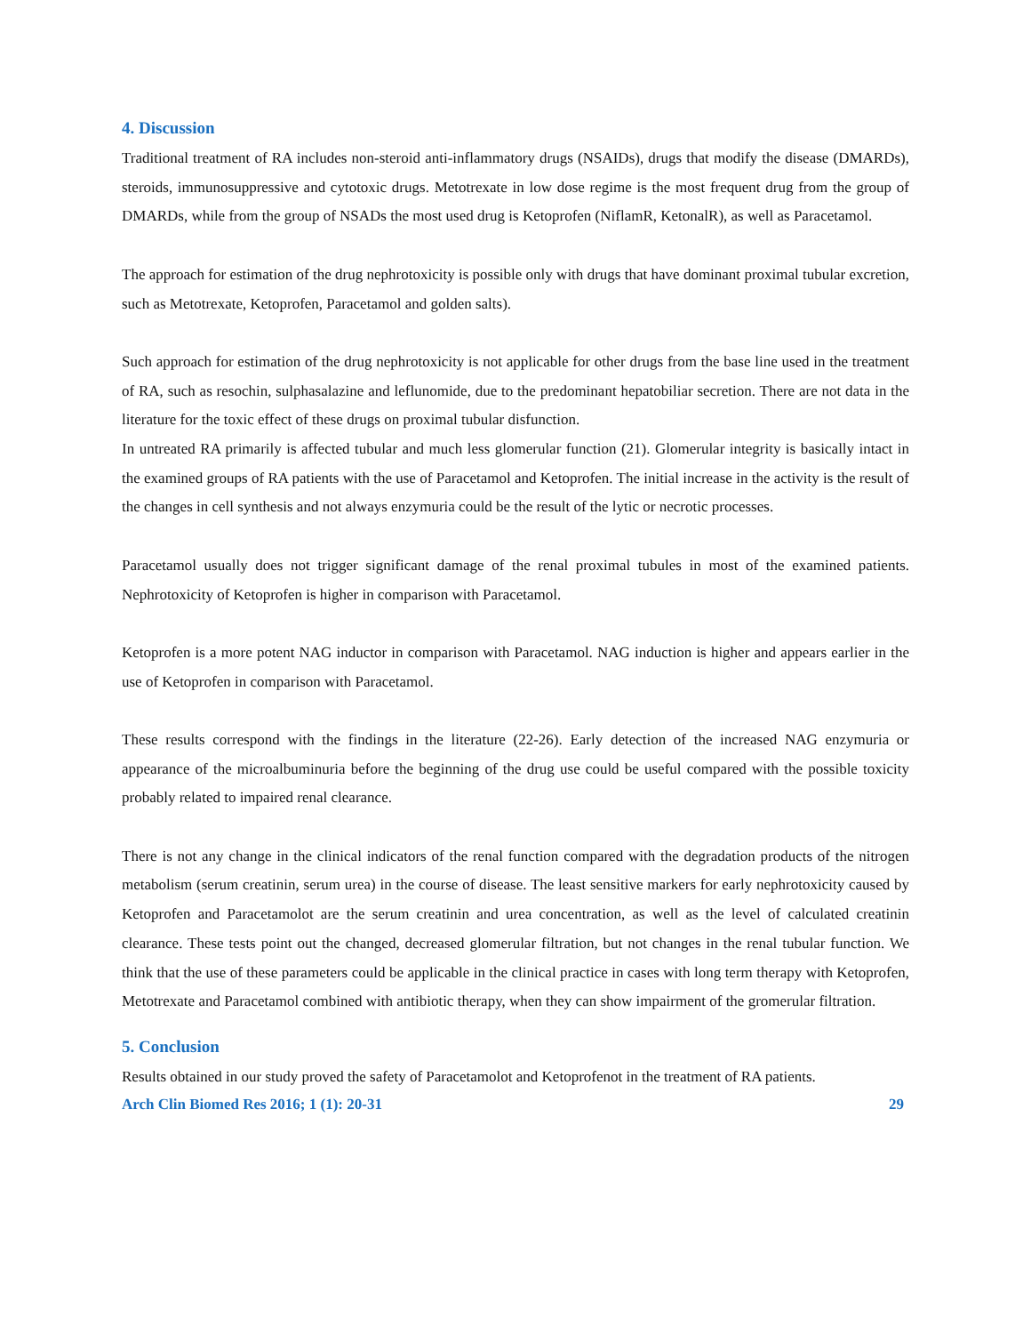4. Discussion
Traditional treatment of RA includes non-steroid anti-inflammatory drugs (NSAIDs), drugs that modify the disease (DMARDs), steroids, immunosuppressive and cytotoxic drugs. Metotrexate in low dose regime is the most frequent drug from the group of DMARDs, while from the group of NSADs the most used drug is Ketoprofen (NiflamR, KetonalR), as well as Paracetamol.
The approach for estimation of the drug nephrotoxicity is possible only with drugs that have dominant proximal tubular excretion, such as Metotrexate, Ketoprofen, Paracetamol and golden salts).
Such approach for estimation of the drug nephrotoxicity is not applicable for other drugs from the base line used in the treatment of RA, such as resochin, sulphasalazine and leflunomide, due to the predominant hepatobiliar secretion. There are not data in the literature for the toxic effect of these drugs on proximal tubular disfunction.
In untreated RA primarily is affected tubular and much less glomerular function (21). Glomerular integrity is basically intact in the examined groups of RA patients with the use of Paracetamol and Ketoprofen. The initial increase in the activity is the result of the changes in cell synthesis and not always enzymuria could be the result of the lytic or necrotic processes.
Paracetamol usually does not trigger significant damage of the renal proximal tubules in most of the examined patients. Nephrotoxicity of Ketoprofen is higher in comparison with Paracetamol.
Ketoprofen is a more potent NAG inductor in comparison with Paracetamol. NAG induction is higher and appears earlier in the use of Ketoprofen in comparison with Paracetamol.
These results correspond with the findings in the literature (22-26). Early detection of the increased NAG enzymuria or appearance of the microalbuminuria before the beginning of the drug use could be useful compared with the possible toxicity probably related to impaired renal clearance.
There is not any change in the clinical indicators of the renal function compared with the degradation products of the nitrogen metabolism (serum creatinin, serum urea) in the course of disease. The least sensitive markers for early nephrotoxicity caused by Ketoprofen and Paracetamolot are the serum creatinin and urea concentration, as well as the level of calculated creatinin clearance. These tests point out the changed, decreased glomerular filtration, but not changes in the renal tubular function. We think that the use of these parameters could be applicable in the clinical practice in cases with long term therapy with Ketoprofen, Metotrexate and Paracetamol combined with antibiotic therapy, when they can show impairment of the gromerular filtration.
5. Conclusion
Results obtained in our study proved the safety of Paracetamolot and Ketoprofenot in the treatment of RA patients.
Arch Clin Biomed Res 2016; 1 (1): 20-31 29